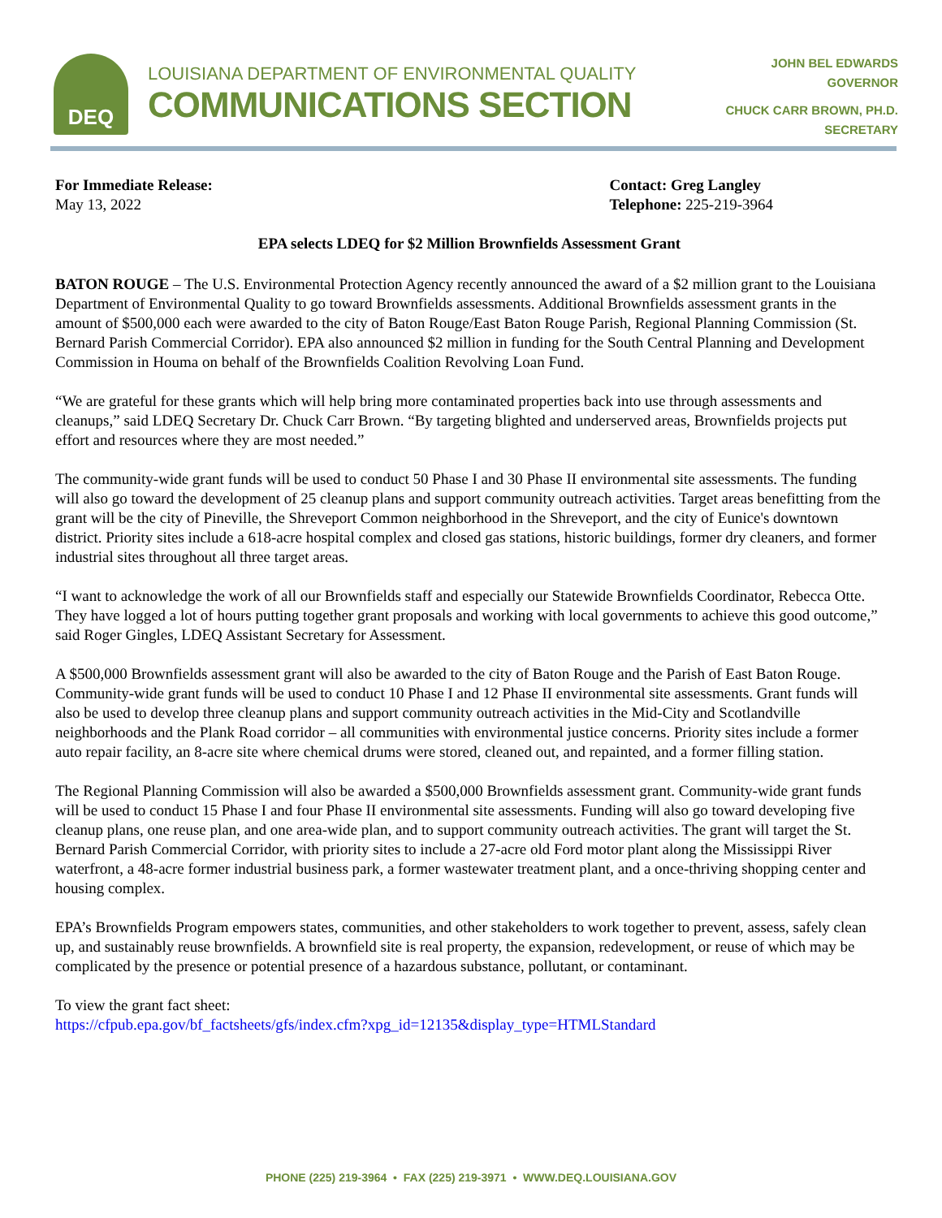DEQ
LOUISIANA DEPARTMENT OF ENVIRONMENTAL QUALITY
COMMUNICATIONS SECTION
JOHN BEL EDWARDS
GOVERNOR
CHUCK CARR BROWN, PH.D.
SECRETARY
For Immediate Release:
May 13, 2022
Contact: Greg Langley
Telephone: 225-219-3964
EPA selects LDEQ for $2 Million Brownfields Assessment Grant
BATON ROUGE – The U.S. Environmental Protection Agency recently announced the award of a $2 million grant to the Louisiana Department of Environmental Quality to go toward Brownfields assessments. Additional Brownfields assessment grants in the amount of $500,000 each were awarded to the city of Baton Rouge/East Baton Rouge Parish, Regional Planning Commission (St. Bernard Parish Commercial Corridor). EPA also announced $2 million in funding for the South Central Planning and Development Commission in Houma on behalf of the Brownfields Coalition Revolving Loan Fund.
“We are grateful for these grants which will help bring more contaminated properties back into use through assessments and cleanups,” said LDEQ Secretary Dr. Chuck Carr Brown. “By targeting blighted and underserved areas, Brownfields projects put effort and resources where they are most needed.”
The community-wide grant funds will be used to conduct 50 Phase I and 30 Phase II environmental site assessments. The funding will also go toward the development of 25 cleanup plans and support community outreach activities. Target areas benefitting from the grant will be the city of Pineville, the Shreveport Common neighborhood in the Shreveport, and the city of Eunice's downtown district. Priority sites include a 618-acre hospital complex and closed gas stations, historic buildings, former dry cleaners, and former industrial sites throughout all three target areas.
“I want to acknowledge the work of all our Brownfields staff and especially our Statewide Brownfields Coordinator, Rebecca Otte. They have logged a lot of hours putting together grant proposals and working with local governments to achieve this good outcome,” said Roger Gingles, LDEQ Assistant Secretary for Assessment.
A $500,000 Brownfields assessment grant will also be awarded to the city of Baton Rouge and the Parish of East Baton Rouge. Community-wide grant funds will be used to conduct 10 Phase I and 12 Phase II environmental site assessments. Grant funds will also be used to develop three cleanup plans and support community outreach activities in the Mid-City and Scotlandville neighborhoods and the Plank Road corridor – all communities with environmental justice concerns. Priority sites include a former auto repair facility, an 8-acre site where chemical drums were stored, cleaned out, and repainted, and a former filling station.
The Regional Planning Commission will also be awarded a $500,000 Brownfields assessment grant. Community-wide grant funds will be used to conduct 15 Phase I and four Phase II environmental site assessments. Funding will also go toward developing five cleanup plans, one reuse plan, and one area-wide plan, and to support community outreach activities. The grant will target the St. Bernard Parish Commercial Corridor, with priority sites to include a 27-acre old Ford motor plant along the Mississippi River waterfront, a 48-acre former industrial business park, a former wastewater treatment plant, and a once-thriving shopping center and housing complex.
EPA’s Brownfields Program empowers states, communities, and other stakeholders to work together to prevent, assess, safely clean up, and sustainably reuse brownfields. A brownfield site is real property, the expansion, redevelopment, or reuse of which may be complicated by the presence or potential presence of a hazardous substance, pollutant, or contaminant.
To view the grant fact sheet:
https://cfpub.epa.gov/bf_factsheets/gfs/index.cfm?xpg_id=12135&display_type=HTMLStandard
PHONE (225) 219-3964 • FAX (225) 219-3971 • WWW.DEQ.LOUISIANA.GOV